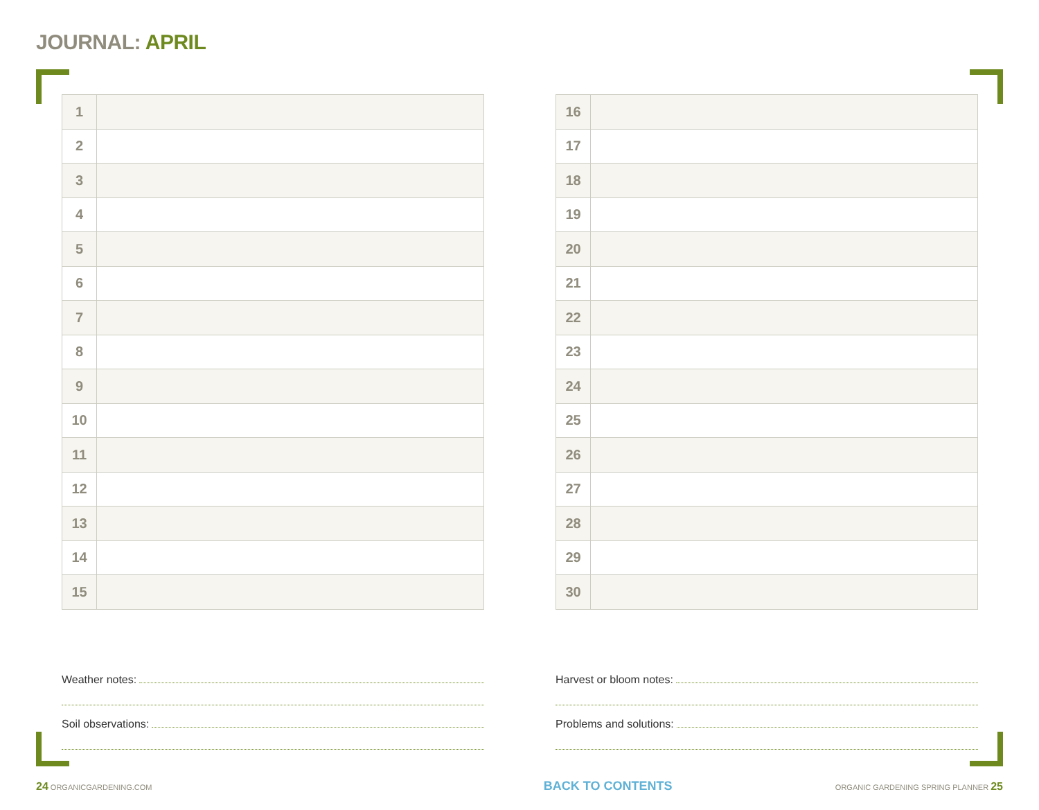JOURNAL: APRIL
| 1 | |
| 2 | |
| 3 | |
| 4 | |
| 5 | |
| 6 | |
| 7 | |
| 8 | |
| 9 | |
| 10 | |
| 11 | |
| 12 | |
| 13 | |
| 14 | |
| 15 | |
| 16 | |
| 17 | |
| 18 | |
| 19 | |
| 20 | |
| 21 | |
| 22 | |
| 23 | |
| 24 | |
| 25 | |
| 26 | |
| 27 | |
| 28 | |
| 29 | |
| 30 | |
Weather notes:
Soil observations:
Harvest or bloom notes:
Problems and solutions:
24 ORGANICGARDENING.COM
BACK TO CONTENTS
ORGANIC GARDENING SPRING PLANNER 25